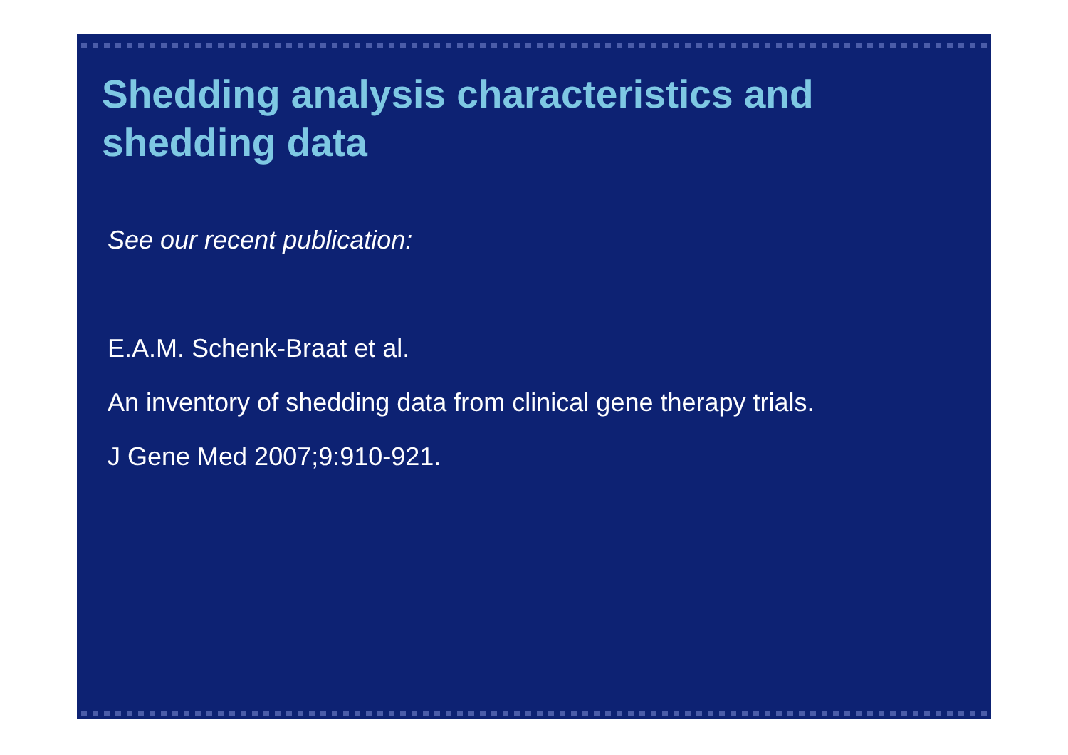Shedding analysis characteristics and
shedding data
See our recent publication:
E.A.M. Schenk-Braat et al.
An inventory of shedding data from clinical gene therapy trials.
J Gene Med 2007;9:910-921.